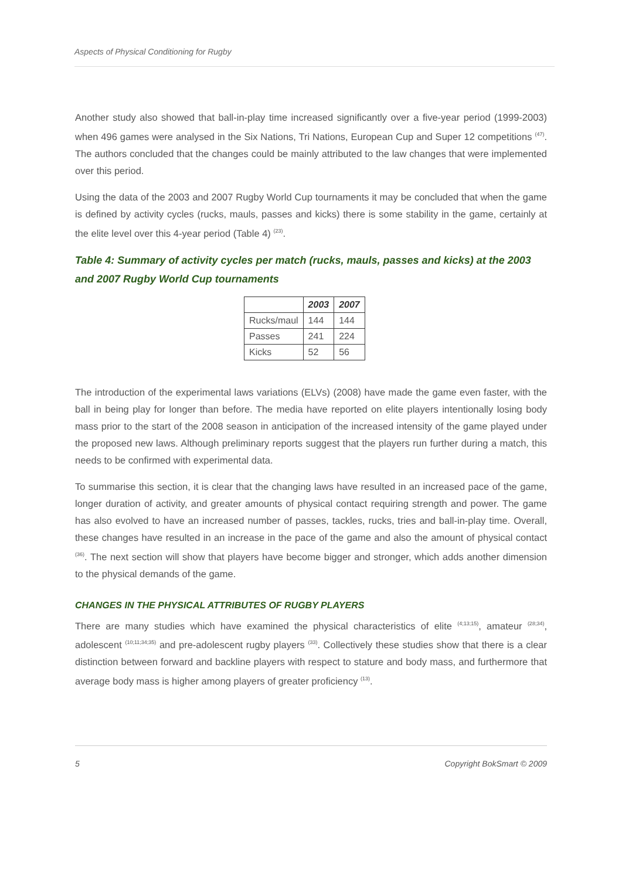Aspects of Physical Conditioning for Rugby
Another study also showed that ball-in-play time increased significantly over a five-year period (1999-2003) when 496 games were analysed in the Six Nations, Tri Nations, European Cup and Super 12 competitions <sup>(47)</sup>. The authors concluded that the changes could be mainly attributed to the law changes that were implemented over this period.
Using the data of the 2003 and 2007 Rugby World Cup tournaments it may be concluded that when the game is defined by activity cycles (rucks, mauls, passes and kicks) there is some stability in the game, certainly at the elite level over this 4-year period (Table 4) <sup>(23)</sup>.
Table 4: Summary of activity cycles per match (rucks, mauls, passes and kicks) at the 2003 and 2007 Rugby World Cup tournaments
| | 2003 | 2007 |
| --- | --- | --- |
| Rucks/maul | 144 | 144 |
| Passes | 241 | 224 |
| Kicks | 52 | 56 |
The introduction of the experimental laws variations (ELVs) (2008) have made the game even faster, with the ball in being play for longer than before. The media have reported on elite players intentionally losing body mass prior to the start of the 2008 season in anticipation of the increased intensity of the game played under the proposed new laws. Although preliminary reports suggest that the players run further during a match, this needs to be confirmed with experimental data.
To summarise this section, it is clear that the changing laws have resulted in an increased pace of the game, longer duration of activity, and greater amounts of physical contact requiring strength and power. The game has also evolved to have an increased number of passes, tackles, rucks, tries and ball-in-play time. Overall, these changes have resulted in an increase in the pace of the game and also the amount of physical contact <sup>(36)</sup>. The next section will show that players have become bigger and stronger, which adds another dimension to the physical demands of the game.
CHANGES IN THE PHYSICAL ATTRIBUTES OF RUGBY PLAYERS
There are many studies which have examined the physical characteristics of elite <sup>(4;13;15)</sup>, amateur <sup>(28;34)</sup>, adolescent <sup>(10;11;34;35)</sup> and pre-adolescent rugby players <sup>(33)</sup>. Collectively these studies show that there is a clear distinction between forward and backline players with respect to stature and body mass, and furthermore that average body mass is higher among players of greater proficiency <sup>(13)</sup>.
5 Copyright BokSmart © 2009